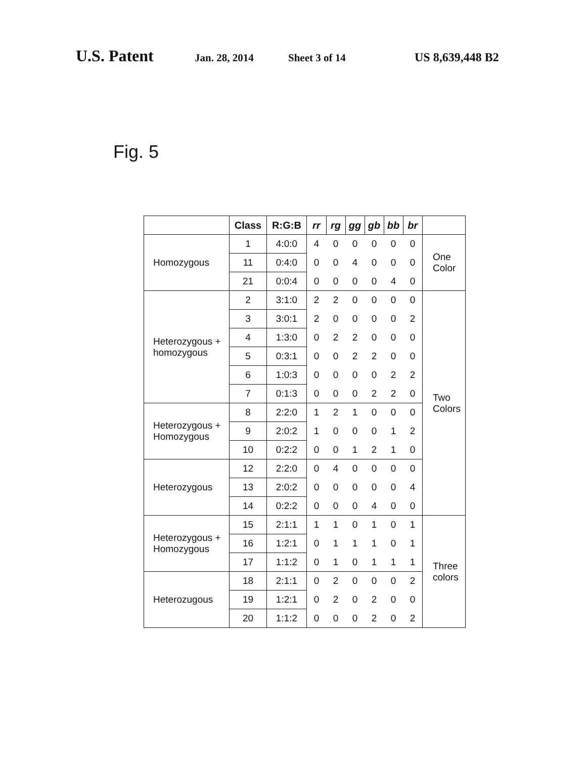U.S. Patent Jan. 28, 2014 Sheet 3 of 14 US 8,639,448 B2
Fig. 5
| | Class | R:G:B | rr | rg | gg | gb | bb | br | |
| --- | --- | --- | --- | --- | --- | --- | --- | --- | --- |
| Homozygous | 1 | 4:0:0 | 4 | 0 | 0 | 0 | 0 | 0 | One Color |
| | 11 | 0:4:0 | 0 | 0 | 4 | 0 | 0 | 0 | |
| | 21 | 0:0:4 | 0 | 0 | 0 | 0 | 4 | 0 | |
| Heterozygous + homozygous | 2 | 3:1:0 | 2 | 2 | 0 | 0 | 0 | 0 | Two Colors |
| | 3 | 3:0:1 | 2 | 0 | 0 | 0 | 0 | 2 | |
| | 4 | 1:3:0 | 0 | 2 | 2 | 0 | 0 | 0 | |
| | 5 | 0:3:1 | 0 | 0 | 2 | 2 | 0 | 0 | |
| | 6 | 1:0:3 | 0 | 0 | 0 | 0 | 2 | 2 | |
| | 7 | 0:1:3 | 0 | 0 | 0 | 2 | 2 | 0 | |
| Heterozygous + Homozygous | 8 | 2:2:0 | 1 | 2 | 1 | 0 | 0 | 0 | |
| | 9 | 2:0:2 | 1 | 0 | 0 | 0 | 1 | 2 | |
| | 10 | 0:2:2 | 0 | 0 | 1 | 2 | 1 | 0 | |
| Heterozygous | 12 | 2:2:0 | 0 | 4 | 0 | 0 | 0 | 0 | |
| | 13 | 2:0:2 | 0 | 0 | 0 | 0 | 0 | 4 | |
| | 14 | 0:2:2 | 0 | 0 | 0 | 4 | 0 | 0 | |
| Heterozygous + Homozygous | 15 | 2:1:1 | 1 | 1 | 0 | 1 | 0 | 1 | Three colors |
| | 16 | 1:2:1 | 0 | 1 | 1 | 1 | 0 | 1 | |
| | 17 | 1:1:2 | 0 | 1 | 0 | 1 | 1 | 1 | |
| Heterozugous | 18 | 2:1:1 | 0 | 2 | 0 | 0 | 0 | 2 | |
| | 19 | 1:2:1 | 0 | 2 | 0 | 2 | 0 | 0 | |
| | 20 | 1:1:2 | 0 | 0 | 0 | 2 | 0 | 2 | |